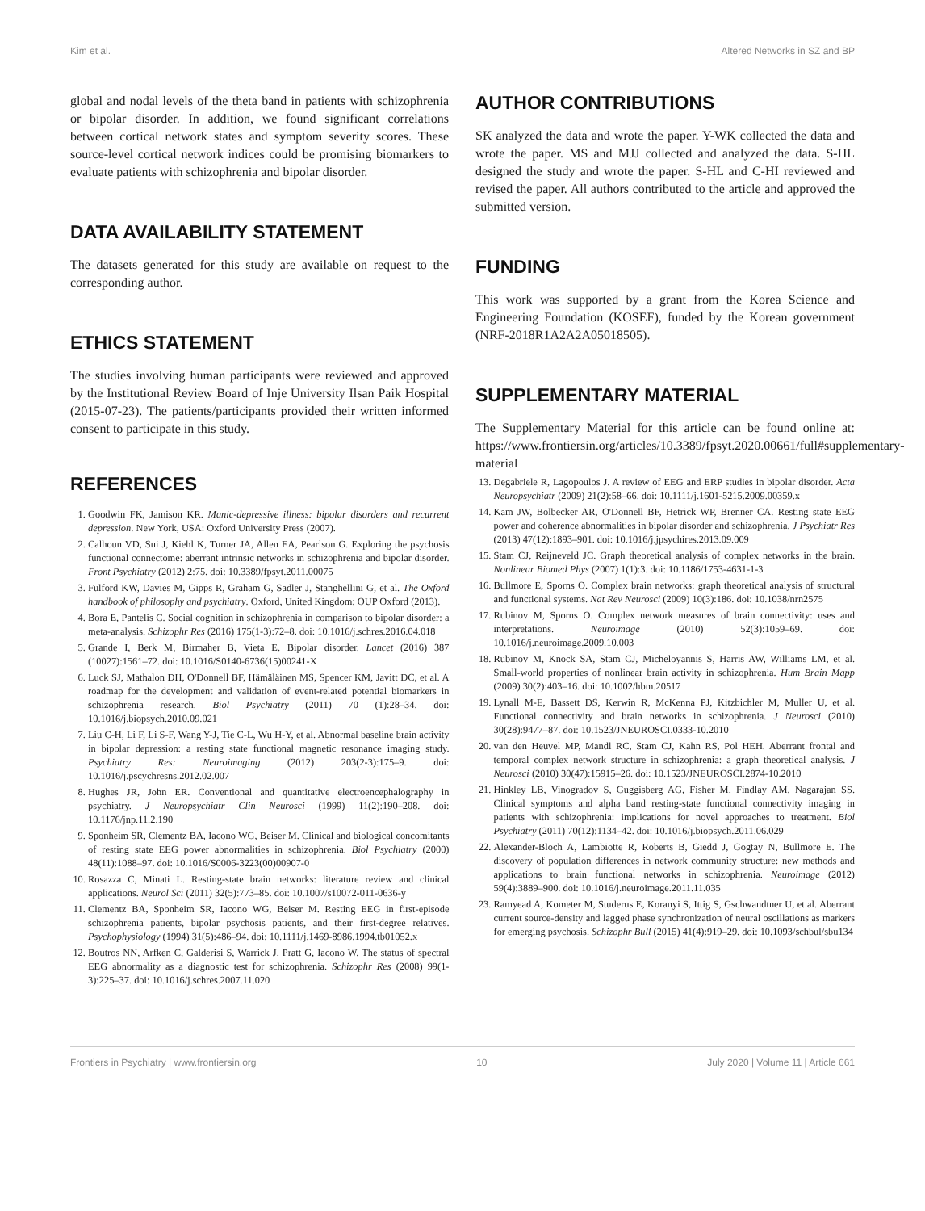Kim et al. Altered Networks in SZ and BP
global and nodal levels of the theta band in patients with schizophrenia or bipolar disorder. In addition, we found significant correlations between cortical network states and symptom severity scores. These source-level cortical network indices could be promising biomarkers to evaluate patients with schizophrenia and bipolar disorder.
DATA AVAILABILITY STATEMENT
The datasets generated for this study are available on request to the corresponding author.
ETHICS STATEMENT
The studies involving human participants were reviewed and approved by the Institutional Review Board of Inje University Ilsan Paik Hospital (2015-07-23). The patients/participants provided their written informed consent to participate in this study.
REFERENCES
AUTHOR CONTRIBUTIONS
SK analyzed the data and wrote the paper. Y-WK collected the data and wrote the paper. MS and MJJ collected and analyzed the data. S-HL designed the study and wrote the paper. S-HL and C-HI reviewed and revised the paper. All authors contributed to the article and approved the submitted version.
FUNDING
This work was supported by a grant from the Korea Science and Engineering Foundation (KOSEF), funded by the Korean government (NRF-2018R1A2A2A05018505).
SUPPLEMENTARY MATERIAL
The Supplementary Material for this article can be found online at: https://www.frontiersin.org/articles/10.3389/fpsyt.2020.00661/full#supplementary-material
1. Goodwin FK, Jamison KR. Manic-depressive illness: bipolar disorders and recurrent depression. New York, USA: Oxford University Press (2007).
2. Calhoun VD, Sui J, Kiehl K, Turner JA, Allen EA, Pearlson G. Exploring the psychosis functional connectome: aberrant intrinsic networks in schizophrenia and bipolar disorder. Front Psychiatry (2012) 2:75. doi: 10.3389/fpsyt.2011.00075
3. Fulford KW, Davies M, Gipps R, Graham G, Sadler J, Stanghellini G, et al. The Oxford handbook of philosophy and psychiatry. Oxford, United Kingdom: OUP Oxford (2013).
4. Bora E, Pantelis C. Social cognition in schizophrenia in comparison to bipolar disorder: a meta-analysis. Schizophr Res (2016) 175(1-3):72–8. doi: 10.1016/j.schres.2016.04.018
5. Grande I, Berk M, Birmaher B, Vieta E. Bipolar disorder. Lancet (2016) 387 (10027):1561–72. doi: 10.1016/S0140-6736(15)00241-X
6. Luck SJ, Mathalon DH, O'Donnell BF, Hämäläinen MS, Spencer KM, Javitt DC, et al. A roadmap for the development and validation of event-related potential biomarkers in schizophrenia research. Biol Psychiatry (2011) 70 (1):28–34. doi: 10.1016/j.biopsych.2010.09.021
7. Liu C-H, Li F, Li S-F, Wang Y-J, Tie C-L, Wu H-Y, et al. Abnormal baseline brain activity in bipolar depression: a resting state functional magnetic resonance imaging study. Psychiatry Res: Neuroimaging (2012) 203(2-3):175–9. doi: 10.1016/j.pscychresns.2012.02.007
8. Hughes JR, John ER. Conventional and quantitative electroencephalography in psychiatry. J Neuropsychiatr Clin Neurosci (1999) 11(2):190–208. doi: 10.1176/jnp.11.2.190
9. Sponheim SR, Clementz BA, Iacono WG, Beiser M. Clinical and biological concomitants of resting state EEG power abnormalities in schizophrenia. Biol Psychiatry (2000) 48(11):1088–97. doi: 10.1016/S0006-3223(00)00907-0
10. Rosazza C, Minati L. Resting-state brain networks: literature review and clinical applications. Neurol Sci (2011) 32(5):773–85. doi: 10.1007/s10072-011-0636-y
11. Clementz BA, Sponheim SR, Iacono WG, Beiser M. Resting EEG in first-episode schizophrenia patients, bipolar psychosis patients, and their first-degree relatives. Psychophysiology (1994) 31(5):486–94. doi: 10.1111/j.1469-8986.1994.tb01052.x
12. Boutros NN, Arfken C, Galderisi S, Warrick J, Pratt G, Iacono W. The status of spectral EEG abnormality as a diagnostic test for schizophrenia. Schizophr Res (2008) 99(1-3):225–37. doi: 10.1016/j.schres.2007.11.020
13. Degabriele R, Lagopoulos J. A review of EEG and ERP studies in bipolar disorder. Acta Neuropsychiatr (2009) 21(2):58–66. doi: 10.1111/j.1601-5215.2009.00359.x
14. Kam JW, Bolbecker AR, O'Donnell BF, Hetrick WP, Brenner CA. Resting state EEG power and coherence abnormalities in bipolar disorder and schizophrenia. J Psychiatr Res (2013) 47(12):1893–901. doi: 10.1016/j.jpsychires.2013.09.009
15. Stam CJ, Reijneveld JC. Graph theoretical analysis of complex networks in the brain. Nonlinear Biomed Phys (2007) 1(1):3. doi: 10.1186/1753-4631-1-3
16. Bullmore E, Sporns O. Complex brain networks: graph theoretical analysis of structural and functional systems. Nat Rev Neurosci (2009) 10(3):186. doi: 10.1038/nrn2575
17. Rubinov M, Sporns O. Complex network measures of brain connectivity: uses and interpretations. Neuroimage (2010) 52(3):1059–69. doi: 10.1016/j.neuroimage.2009.10.003
18. Rubinov M, Knock SA, Stam CJ, Micheloyannis S, Harris AW, Williams LM, et al. Small-world properties of nonlinear brain activity in schizophrenia. Hum Brain Mapp (2009) 30(2):403–16. doi: 10.1002/hbm.20517
19. Lynall M-E, Bassett DS, Kerwin R, McKenna PJ, Kitzbichler M, Muller U, et al. Functional connectivity and brain networks in schizophrenia. J Neurosci (2010) 30(28):9477–87. doi: 10.1523/JNEUROSCI.0333-10.2010
20. van den Heuvel MP, Mandl RC, Stam CJ, Kahn RS, Pol HEH. Aberrant frontal and temporal complex network structure in schizophrenia: a graph theoretical analysis. J Neurosci (2010) 30(47):15915–26. doi: 10.1523/JNEUROSCI.2874-10.2010
21. Hinkley LB, Vinogradov S, Guggisberg AG, Fisher M, Findlay AM, Nagarajan SS. Clinical symptoms and alpha band resting-state functional connectivity imaging in patients with schizophrenia: implications for novel approaches to treatment. Biol Psychiatry (2011) 70(12):1134–42. doi: 10.1016/j.biopsych.2011.06.029
22. Alexander-Bloch A, Lambiotte R, Roberts B, Giedd J, Gogtay N, Bullmore E. The discovery of population differences in network community structure: new methods and applications to brain functional networks in schizophrenia. Neuroimage (2012) 59(4):3889–900. doi: 10.1016/j.neuroimage.2011.11.035
23. Ramyead A, Kometer M, Studerus E, Koranyi S, Ittig S, Gschwandtner U, et al. Aberrant current source-density and lagged phase synchronization of neural oscillations as markers for emerging psychosis. Schizophr Bull (2015) 41(4):919–29. doi: 10.1093/schbul/sbu134
Frontiers in Psychiatry | www.frontiersin.org 10 July 2020 | Volume 11 | Article 661